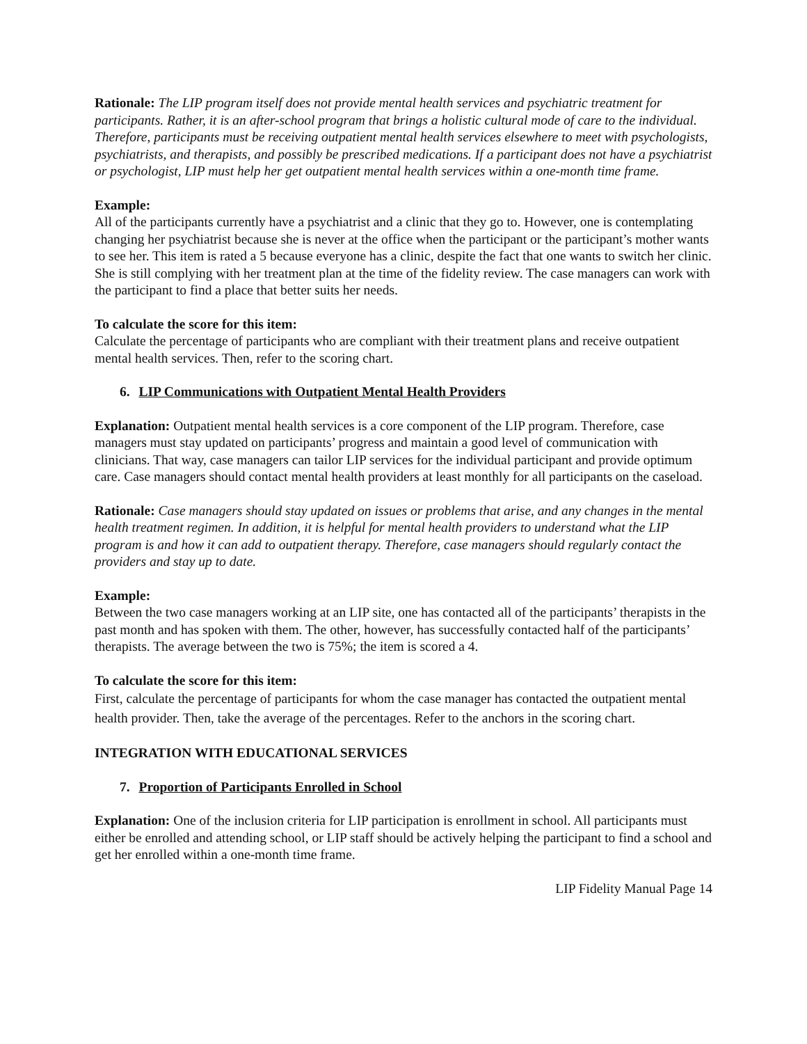Rationale: The LIP program itself does not provide mental health services and psychiatric treatment for participants. Rather, it is an after-school program that brings a holistic cultural mode of care to the individual. Therefore, participants must be receiving outpatient mental health services elsewhere to meet with psychologists, psychiatrists, and therapists, and possibly be prescribed medications. If a participant does not have a psychiatrist or psychologist, LIP must help her get outpatient mental health services within a one-month time frame.
Example:
All of the participants currently have a psychiatrist and a clinic that they go to. However, one is contemplating changing her psychiatrist because she is never at the office when the participant or the participant’s mother wants to see her. This item is rated a 5 because everyone has a clinic, despite the fact that one wants to switch her clinic. She is still complying with her treatment plan at the time of the fidelity review. The case managers can work with the participant to find a place that better suits her needs.
To calculate the score for this item:
Calculate the percentage of participants who are compliant with their treatment plans and receive outpatient mental health services. Then, refer to the scoring chart.
6. LIP Communications with Outpatient Mental Health Providers
Explanation: Outpatient mental health services is a core component of the LIP program. Therefore, case managers must stay updated on participants’ progress and maintain a good level of communication with clinicians. That way, case managers can tailor LIP services for the individual participant and provide optimum care. Case managers should contact mental health providers at least monthly for all participants on the caseload.
Rationale: Case managers should stay updated on issues or problems that arise, and any changes in the mental health treatment regimen. In addition, it is helpful for mental health providers to understand what the LIP program is and how it can add to outpatient therapy. Therefore, case managers should regularly contact the providers and stay up to date.
Example:
Between the two case managers working at an LIP site, one has contacted all of the participants’ therapists in the past month and has spoken with them. The other, however, has successfully contacted half of the participants’ therapists. The average between the two is 75%; the item is scored a 4.
To calculate the score for this item:
First, calculate the percentage of participants for whom the case manager has contacted the outpatient mental health provider. Then, take the average of the percentages. Refer to the anchors in the scoring chart.
INTEGRATION WITH EDUCATIONAL SERVICES
7. Proportion of Participants Enrolled in School
Explanation: One of the inclusion criteria for LIP participation is enrollment in school. All participants must either be enrolled and attending school, or LIP staff should be actively helping the participant to find a school and get her enrolled within a one-month time frame.
LIP Fidelity Manual Page 14